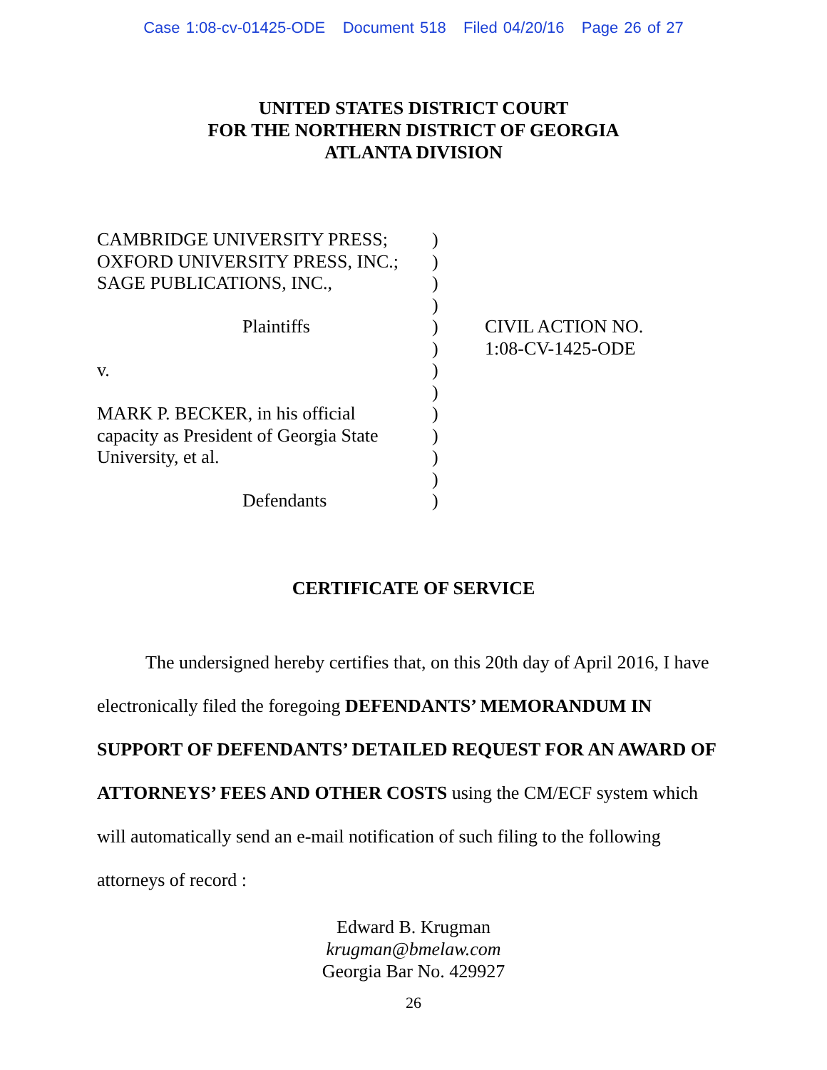Case 1:08-cv-01425-ODE Document 518 Filed 04/20/16 Page 26 of 27
UNITED STATES DISTRICT COURT
FOR THE NORTHERN DISTRICT OF GEORGIA
ATLANTA DIVISION
CAMBRIDGE UNIVERSITY PRESS;
OXFORD UNIVERSITY PRESS, INC.;
SAGE PUBLICATIONS, INC.,
Plaintiffs
v.
MARK P. BECKER, in his official
capacity as President of Georgia State
University, et al.
Defendants
)
)
)
)
)
)
)
)
)
)
)
)
)
CIVIL ACTION NO.
1:08-CV-1425-ODE
CERTIFICATE OF SERVICE
The undersigned hereby certifies that, on this 20th day of April 2016, I have electronically filed the foregoing DEFENDANTS’ MEMORANDUM IN SUPPORT OF DEFENDANTS’ DETAILED REQUEST FOR AN AWARD OF ATTORNEYS’ FEES AND OTHER COSTS using the CM/ECF system which will automatically send an e-mail notification of such filing to the following attorneys of record :
Edward B. Krugman
krugman@bmelaw.com
Georgia Bar No. 429927
26